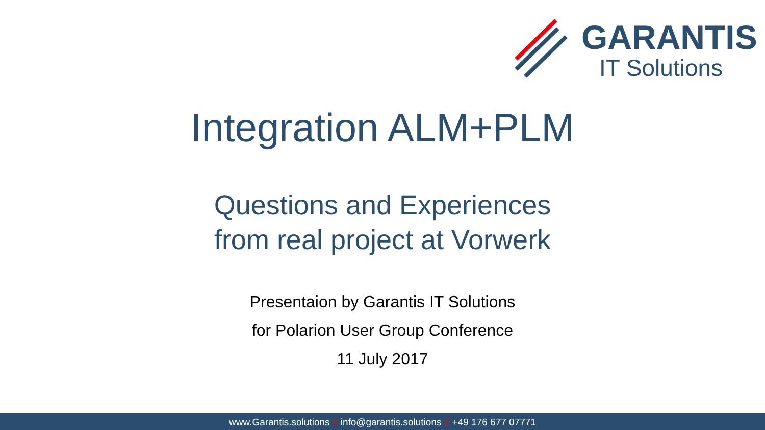GARANTIS
IT Solutions
Integration ALM+PLM
Questions and Experiences
from real project at Vorwerk
Presentaion by Garantis IT Solutions
for Polarion User Group Conference
11 July 2017
www.Garantis.solutions // info@garantis.solutions // +49 176 677 07771